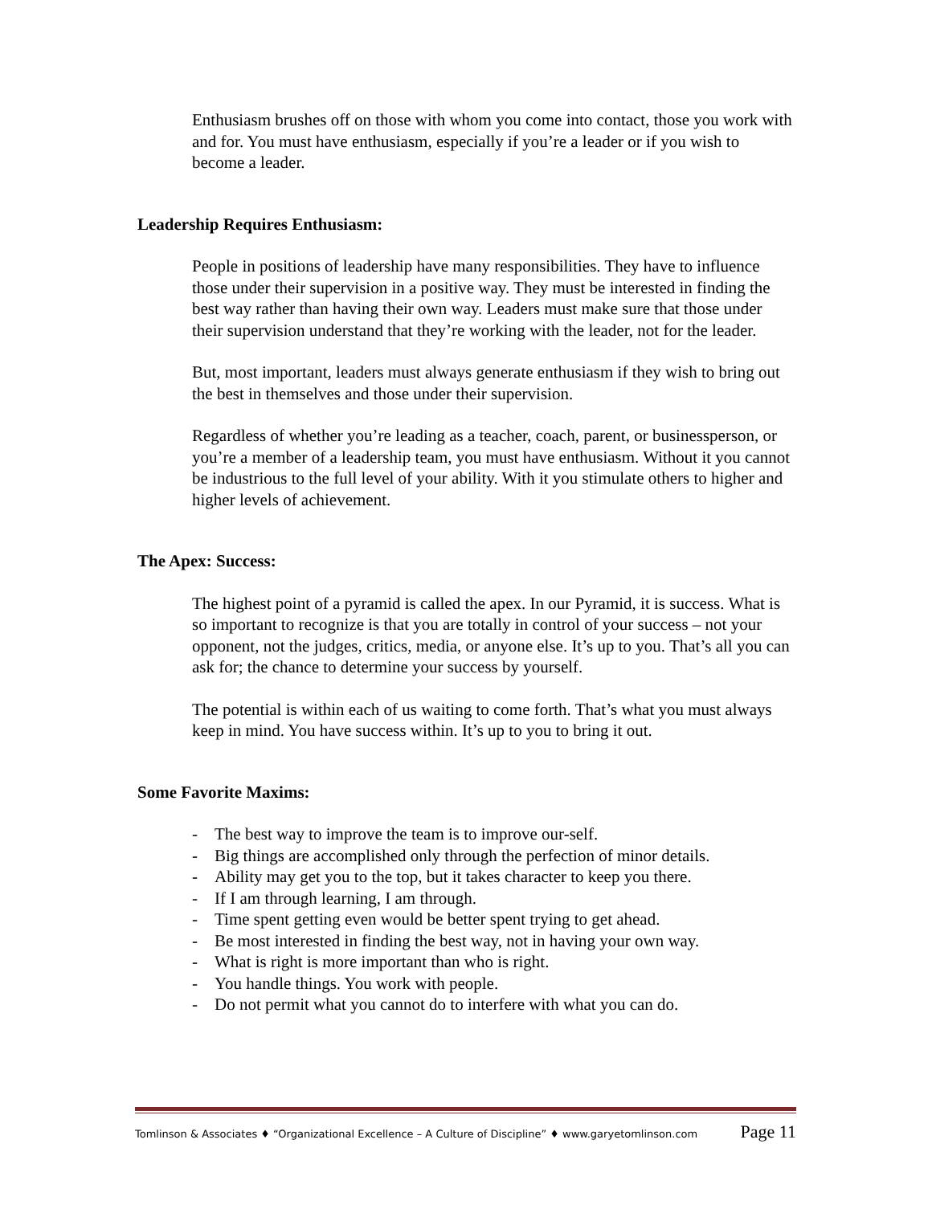Enthusiasm brushes off on those with whom you come into contact, those you work with and for. You must have enthusiasm, especially if you’re a leader or if you wish to become a leader.
Leadership Requires Enthusiasm:
People in positions of leadership have many responsibilities. They have to influence those under their supervision in a positive way. They must be interested in finding the best way rather than having their own way. Leaders must make sure that those under their supervision understand that they’re working with the leader, not for the leader.
But, most important, leaders must always generate enthusiasm if they wish to bring out the best in themselves and those under their supervision.
Regardless of whether you’re leading as a teacher, coach, parent, or businessperson, or you’re a member of a leadership team, you must have enthusiasm. Without it you cannot be industrious to the full level of your ability. With it you stimulate others to higher and higher levels of achievement.
The Apex: Success:
The highest point of a pyramid is called the apex. In our Pyramid, it is success. What is so important to recognize is that you are totally in control of your success – not your opponent, not the judges, critics, media, or anyone else. It’s up to you. That’s all you can ask for; the chance to determine your success by yourself.
The potential is within each of us waiting to come forth. That’s what you must always keep in mind. You have success within. It’s up to you to bring it out.
Some Favorite Maxims:
- The best way to improve the team is to improve our-self.
- Big things are accomplished only through the perfection of minor details.
- Ability may get you to the top, but it takes character to keep you there.
- If I am through learning, I am through.
- Time spent getting even would be better spent trying to get ahead.
- Be most interested in finding the best way, not in having your own way.
- What is right is more important than who is right.
- You handle things. You work with people.
- Do not permit what you cannot do to interfere with what you can do.
Tomlinson & Associates ♦ “Organizational Excellence – A Culture of Discipline” ♦ www.garyetomlinson.com Page 11